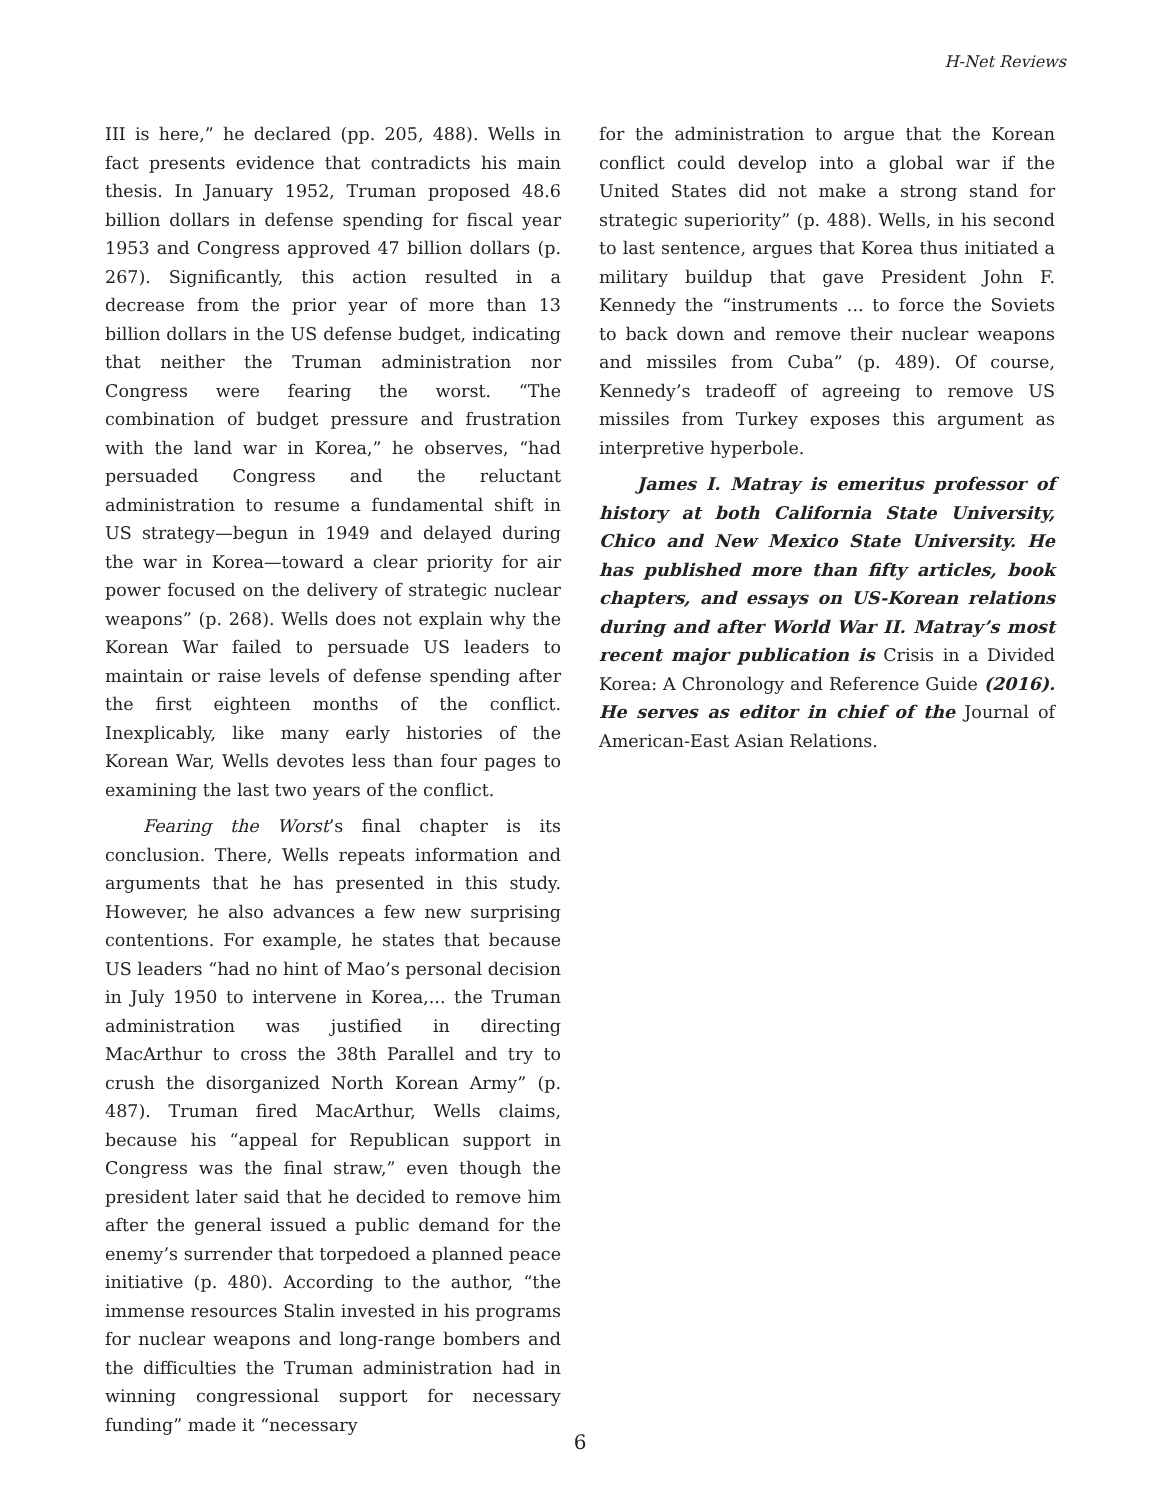H-Net Reviews
III is here,” he declared (pp. 205, 488). Wells in fact presents evidence that contradicts his main thesis. In January 1952, Truman proposed 48.6 billion dollars in defense spending for fiscal year 1953 and Congress approved 47 billion dollars (p. 267). Significantly, this action resulted in a decrease from the prior year of more than 13 billion dollars in the US defense budget, indicating that neither the Truman administration nor Congress were fearing the worst. “The combination of budget pressure and frustration with the land war in Korea,” he observes, “had persuaded Congress and the reluctant administration to resume a fundamental shift in US strategy—begun in 1949 and delayed during the war in Korea—toward a clear priority for air power focused on the delivery of strategic nuclear weapons” (p. 268). Wells does not explain why the Korean War failed to persuade US leaders to maintain or raise levels of defense spending after the first eighteen months of the conflict. Inexplicably, like many early histories of the Korean War, Wells devotes less than four pages to examining the last two years of the conflict.
Fearing the Worst’s final chapter is its conclusion. There, Wells repeats information and arguments that he has presented in this study. However, he also advances a few new surprising contentions. For example, he states that because US leaders “had no hint of Mao’s personal decision in July 1950 to intervene in Korea,... the Truman administration was justified in directing MacArthur to cross the 38th Parallel and try to crush the disorganized North Korean Army” (p. 487). Truman fired MacArthur, Wells claims, because his “appeal for Republican support in Congress was the final straw,” even though the president later said that he decided to remove him after the general issued a public demand for the enemy’s surrender that torpedoed a planned peace initiative (p. 480). According to the author, “the immense resources Stalin invested in his programs for nuclear weapons and long-range bombers and the difficulties the Truman administration had in winning congressional support for necessary funding” made it “necessary
for the administration to argue that the Korean conflict could develop into a global war if the United States did not make a strong stand for strategic superiority” (p. 488). Wells, in his second to last sentence, argues that Korea thus initiated a military buildup that gave President John F. Kennedy the “instruments ... to force the Soviets to back down and remove their nuclear weapons and missiles from Cuba” (p. 489). Of course, Kennedy’s tradeoff of agreeing to remove US missiles from Turkey exposes this argument as interpretive hyperbole.
James I. Matray is emeritus professor of history at both California State University, Chico and New Mexico State University. He has published more than fifty articles, book chapters, and essays on US-Korean relations during and after World War II. Matray’s most recent major publication is Crisis in a Divided Korea: A Chronology and Reference Guide (2016). He serves as editor in chief of the Journal of American-East Asian Relations.
6